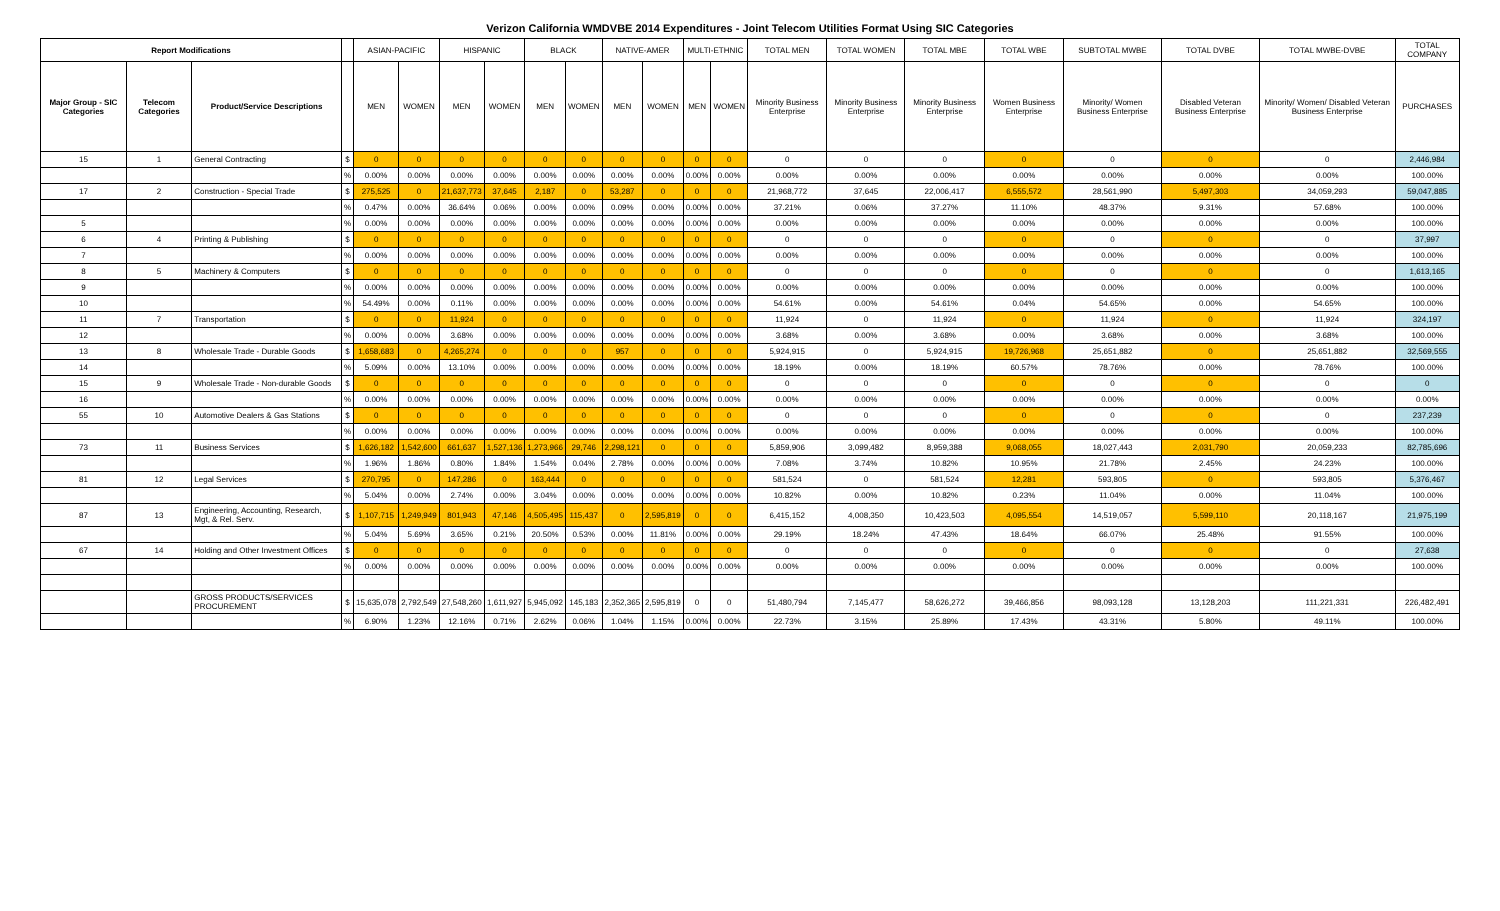Verizon California WMDVBE 2014 Expenditures - Joint Telecom Utilities Format Using SIC Categories
| Report Modifications | | | | ASIAN-PACIFIC | | HISPANIC | | BLACK | | NATIVE-AMER | | MULTI-ETHNIC | | TOTAL MEN | TOTAL WOMEN | TOTAL MBE | TOTAL WBE | SUBTOTAL MWBE | TOTAL DVBE | TOTAL MWBE-DVBE | TOTAL COMPANY |
| --- | --- | --- | --- | --- | --- | --- | --- | --- | --- | --- | --- | --- | --- | --- | --- | --- | --- | --- | --- | --- | --- |
| Major Group - SIC Categories | Telecom Categories | Product/Service Descriptions | | MEN | WOMEN | MEN | WOMEN | MEN | WOMEN | MEN | WOMEN | MEN | WOMEN | Minority Business Enterprise | Minority Business Enterprise | Minority Business Enterprise | Women Business Enterprise | Minority/ Women Business Enterprise | Disabled Veteran Business Enterprise | Minority/ Women/ Disabled Veteran Business Enterprise | PURCHASES |
| 15 | 1 | General Contracting | $ | 0 | 0 | 0 | 0 | 0 | 0 | 0 | 0 | 0 | 0 | 0 | 0 | 0 | 0 | 0 | 0 | 0 | 2,446,984 |
| | | | % | 0.00% | 0.00% | 0.00% | 0.00% | 0.00% | 0.00% | 0.00% | 0.00% | 0.00% | 0.00% | 0.00% | 0.00% | 0.00% | 0.00% | 0.00% | 0.00% | 0.00% | 100.00% |
| 17 | 2 | Construction - Special Trade | $ | 275,525 | 0 | 21,637,773 | 37,645 | 2,187 | 0 | 53,287 | 0 | 0 | 0 | 21,968,772 | 37,645 | 22,006,417 | 6,555,572 | 28,561,990 | 5,497,303 | 34,059,293 | 59,047,885 |
| | | | % | 0.47% | 0.00% | 36.64% | 0.06% | 0.00% | 0.00% | 0.09% | 0.00% | 0.00% | 0.00% | 37.21% | 0.06% | 37.27% | 11.10% | 48.37% | 9.31% | 57.68% | 100.00% |
| 5 | | | % | 0.00% | 0.00% | 0.00% | 0.00% | 0.00% | 0.00% | 0.00% | 0.00% | 0.00% | 0.00% | 0.00% | 0.00% | 0.00% | 0.00% | 0.00% | 0.00% | 0.00% | 100.00% |
| 6 | 4 | Printing & Publishing | $ | 0 | 0 | 0 | 0 | 0 | 0 | 0 | 0 | 0 | 0 | 0 | 0 | 0 | 0 | 0 | 0 | 0 | 37,997 |
| 7 | | | % | 0.00% | 0.00% | 0.00% | 0.00% | 0.00% | 0.00% | 0.00% | 0.00% | 0.00% | 0.00% | 0.00% | 0.00% | 0.00% | 0.00% | 0.00% | 0.00% | 0.00% | 100.00% |
| 8 | 5 | Machinery & Computers | $ | 0 | 0 | 0 | 0 | 0 | 0 | 0 | 0 | 0 | 0 | 0 | 0 | 0 | 0 | 0 | 0 | 0 | 1,613,165 |
| 9 | | | % | 0.00% | 0.00% | 0.00% | 0.00% | 0.00% | 0.00% | 0.00% | 0.00% | 0.00% | 0.00% | 0.00% | 0.00% | 0.00% | 0.00% | 0.00% | 0.00% | 0.00% | 100.00% |
| 10 | | | % | 54.49% | 0.00% | 0.11% | 0.00% | 0.00% | 0.00% | 0.00% | 0.00% | 0.00% | 0.00% | 54.61% | 0.00% | 54.61% | 0.04% | 54.65% | 0.00% | 54.65% | 100.00% |
| 11 | 7 | Transportation | $ | 0 | 0 | 11,924 | 0 | 0 | 0 | 0 | 0 | 0 | 0 | 11,924 | 0 | 11,924 | 0 | 11,924 | 0 | 11,924 | 324,197 |
| 12 | | | % | 0.00% | 0.00% | 3.68% | 0.00% | 0.00% | 0.00% | 0.00% | 0.00% | 0.00% | 0.00% | 3.68% | 0.00% | 3.68% | 0.00% | 3.68% | 0.00% | 3.68% | 100.00% |
| 13 | 8 | Wholesale Trade - Durable Goods | $ | 1,658,683 | 0 | 4,265,274 | 0 | 0 | 0 | 957 | 0 | 0 | 0 | 5,924,915 | 0 | 5,924,915 | 19,726,968 | 25,651,882 | 0 | 25,651,882 | 32,569,555 |
| 14 | | | % | 5.09% | 0.00% | 13.10% | 0.00% | 0.00% | 0.00% | 0.00% | 0.00% | 0.00% | 0.00% | 18.19% | 0.00% | 18.19% | 60.57% | 78.76% | 0.00% | 78.76% | 100.00% |
| 15 | 9 | Wholesale Trade - Non-durable Goods | $ | 0 | 0 | 0 | 0 | 0 | 0 | 0 | 0 | 0 | 0 | 0 | 0 | 0 | 0 | 0 | 0 | 0 | 0 |
| 16 | | | % | 0.00% | 0.00% | 0.00% | 0.00% | 0.00% | 0.00% | 0.00% | 0.00% | 0.00% | 0.00% | 0.00% | 0.00% | 0.00% | 0.00% | 0.00% | 0.00% | 0.00% | 0.00% |
| 55 | 10 | Automotive Dealers & Gas Stations | $ | 0 | 0 | 0 | 0 | 0 | 0 | 0 | 0 | 0 | 0 | 0 | 0 | 0 | 0 | 0 | 0 | 0 | 237,239 |
| | | | % | 0.00% | 0.00% | 0.00% | 0.00% | 0.00% | 0.00% | 0.00% | 0.00% | 0.00% | 0.00% | 0.00% | 0.00% | 0.00% | 0.00% | 0.00% | 0.00% | 0.00% | 100.00% |
| 73 | 11 | Business Services | $ | 1,626,182 | 1,542,600 | 661,637 | 1,527,136 | 1,273,966 | 29,746 | 2,298,121 | 0 | 0 | 0 | 5,859,906 | 3,099,482 | 8,959,388 | 9,068,055 | 18,027,443 | 2,031,790 | 20,059,233 | 82,785,696 |
| | | | % | 1.96% | 1.86% | 0.80% | 1.84% | 1.54% | 0.04% | 2.78% | 0.00% | 0.00% | 0.00% | 7.08% | 3.74% | 10.82% | 10.95% | 21.78% | 2.45% | 24.23% | 100.00% |
| 81 | 12 | Legal Services | $ | 270,795 | 0 | 147,286 | 0 | 163,444 | 0 | 0 | 0 | 0 | 0 | 581,524 | 0 | 581,524 | 12,281 | 593,805 | 0 | 593,805 | 5,376,467 |
| | | | % | 5.04% | 0.00% | 2.74% | 0.00% | 3.04% | 0.00% | 0.00% | 0.00% | 0.00% | 0.00% | 10.82% | 0.00% | 10.82% | 0.23% | 11.04% | 0.00% | 11.04% | 100.00% |
| 87 | 13 | Engineering, Accounting, Research, Mgt, & Rel. Serv. | $ | 1,107,715 | 1,249,949 | 801,943 | 47,146 | 4,505,495 | 115,437 | 0 | 2,595,819 | 0 | 0 | 6,415,152 | 4,008,350 | 10,423,503 | 4,095,554 | 14,519,057 | 5,599,110 | 20,118,167 | 21,975,199 |
| | | | % | 5.04% | 5.69% | 3.65% | 0.21% | 20.50% | 0.53% | 0.00% | 11.81% | 0.00% | 0.00% | 29.19% | 18.24% | 47.43% | 18.64% | 66.07% | 25.48% | 91.55% | 100.00% |
| 67 | 14 | Holding and Other Investment Offices | $ | 0 | 0 | 0 | 0 | 0 | 0 | 0 | 0 | 0 | 0 | 0 | 0 | 0 | 0 | 0 | 0 | 0 | 27,638 |
| | | | % | 0.00% | 0.00% | 0.00% | 0.00% | 0.00% | 0.00% | 0.00% | 0.00% | 0.00% | 0.00% | 0.00% | 0.00% | 0.00% | 0.00% | 0.00% | 0.00% | 0.00% | 100.00% |
| | | GROSS PRODUCTS/SERVICES PROCUREMENT | $ | 15,635,078 | 2,792,549 | 27,548,260 | 1,611,927 | 5,945,092 | 145,183 | 2,352,365 | 2,595,819 | 0 | 0 | 51,480,794 | 7,145,477 | 58,626,272 | 39,466,856 | 98,093,128 | 13,128,203 | 111,221,331 | 226,482,491 |
| | | | % | 6.90% | 1.23% | 12.16% | 0.71% | 2.62% | 0.06% | 1.04% | 1.15% | 0.00% | 0.00% | 22.73% | 3.15% | 25.89% | 17.43% | 43.31% | 5.80% | 49.11% | 100.00% |